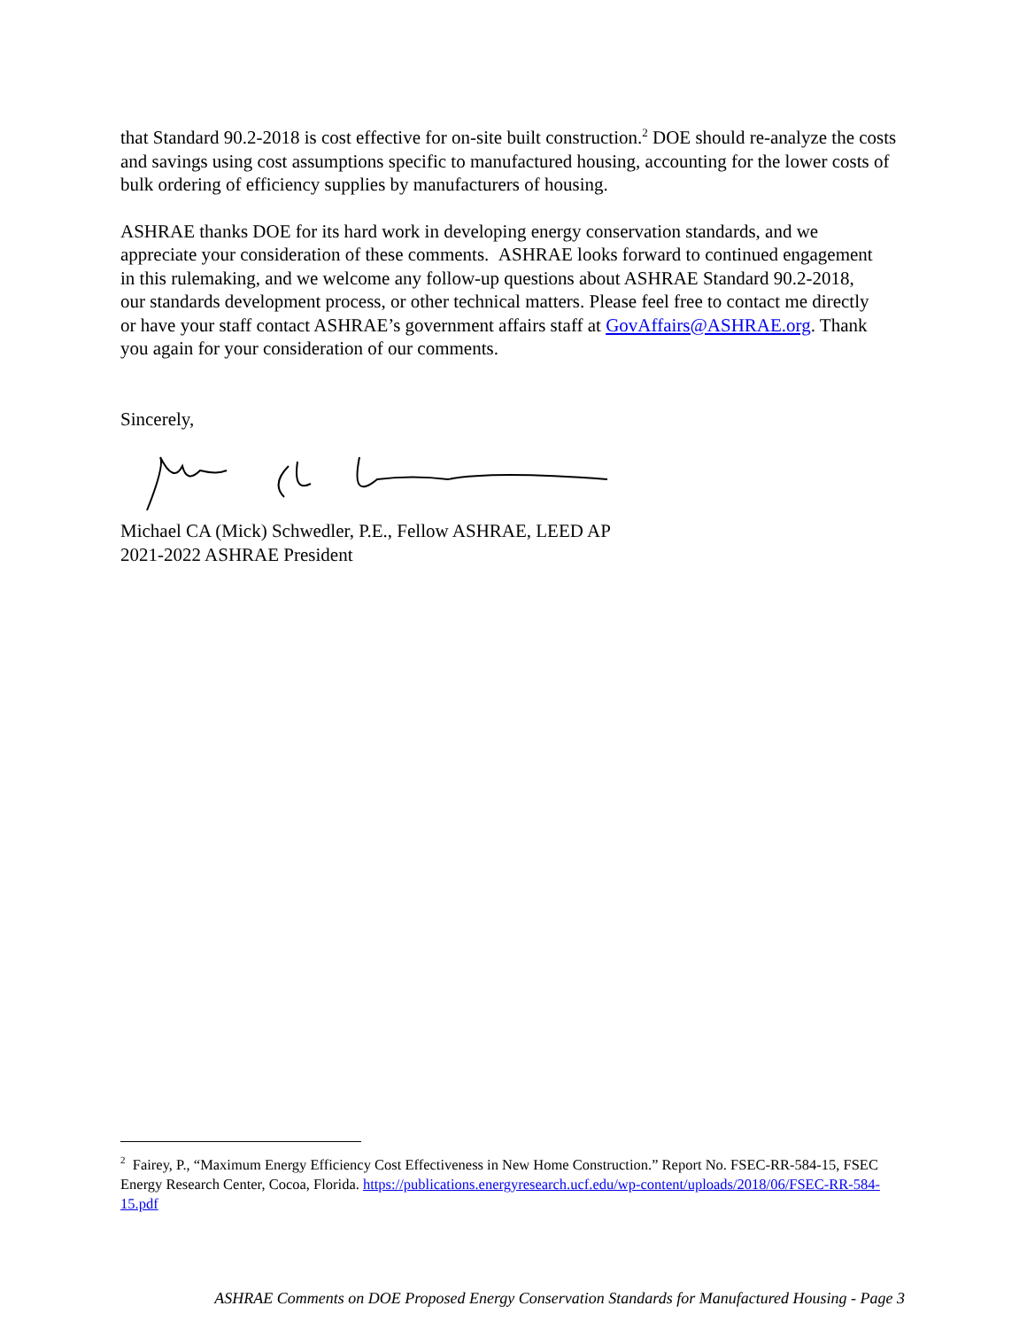that Standard 90.2-2018 is cost effective for on-site built construction.<sup>2</sup> DOE should re-analyze the costs and savings using cost assumptions specific to manufactured housing, accounting for the lower costs of bulk ordering of efficiency supplies by manufacturers of housing.
ASHRAE thanks DOE for its hard work in developing energy conservation standards, and we appreciate your consideration of these comments. ASHRAE looks forward to continued engagement in this rulemaking, and we welcome any follow-up questions about ASHRAE Standard 90.2-2018, our standards development process, or other technical matters. Please feel free to contact me directly or have your staff contact ASHRAE’s government affairs staff at GovAffairs@ASHRAE.org. Thank you again for your consideration of our comments.
Sincerely,
Michael CA (Mick) Schwedler, P.E., Fellow ASHRAE, LEED AP
2021-2022 ASHRAE President
<sup>2</sup> Fairey, P., “Maximum Energy Efficiency Cost Effectiveness in New Home Construction.” Report No. FSEC-RR-584-15, FSEC Energy Research Center, Cocoa, Florida. https://publications.energyresearch.ucf.edu/wp-content/uploads/2018/06/FSEC-RR-584-15.pdf
ASHRAE Comments on DOE Proposed Energy Conservation Standards for Manufactured Housing - Page 3